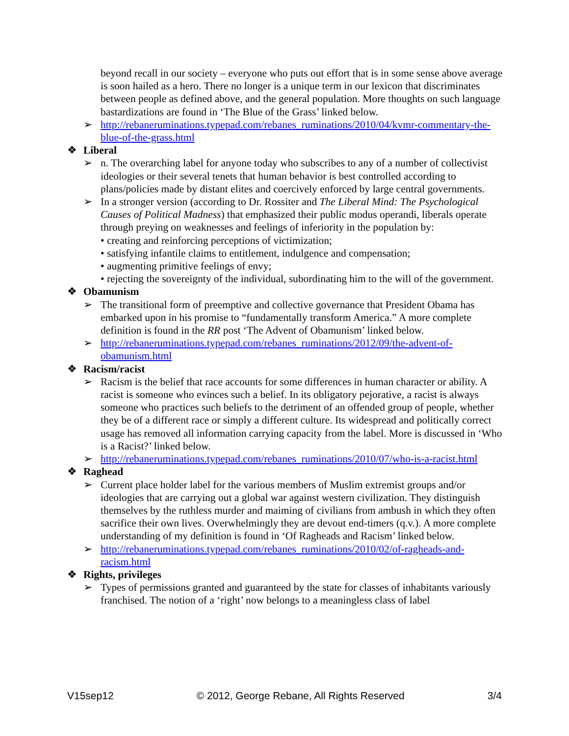beyond recall in our society – everyone who puts out effort that is in some sense above average is soon hailed as a hero. There no longer is a unique term in our lexicon that discriminates between people as defined above, and the general population. More thoughts on such language bastardizations are found in ‘The Blue of the Grass’ linked below.
➢ http://rebaneruminations.typepad.com/rebanes_ruminations/2010/04/kvmr-commentary-the-blue-of-the-grass.html
❖ Liberal
➢ n. The overarching label for anyone today who subscribes to any of a number of collectivist ideologies or their several tenets that human behavior is best controlled according to plans/policies made by distant elites and coercively enforced by large central governments.
➢ In a stronger version (according to Dr. Rossiter and The Liberal Mind: The Psychological Causes of Political Madness) that emphasized their public modus operandi, liberals operate through preying on weaknesses and feelings of inferiority in the population by:
• creating and reinforcing perceptions of victimization;
• satisfying infantile claims to entitlement, indulgence and compensation;
• augmenting primitive feelings of envy;
• rejecting the sovereignty of the individual, subordinating him to the will of the government.
❖ Obamunism
➢ The transitional form of preemptive and collective governance that President Obama has embarked upon in his promise to “fundamentally transform America.” A more complete definition is found in the RR post ‘The Advent of Obamunism’ linked below.
➢ http://rebaneruminations.typepad.com/rebanes_ruminations/2012/09/the-advent-of-obamunism.html
❖ Racism/racist
➢ Racism is the belief that race accounts for some differences in human character or ability. A racist is someone who evinces such a belief. In its obligatory pejorative, a racist is always someone who practices such beliefs to the detriment of an offended group of people, whether they be of a different race or simply a different culture. Its widespread and politically correct usage has removed all information carrying capacity from the label. More is discussed in ‘Who is a Racist?’ linked below.
➢ http://rebaneruminations.typepad.com/rebanes_ruminations/2010/07/who-is-a-racist.html
❖ Raghead
➢ Current place holder label for the various members of Muslim extremist groups and/or ideologies that are carrying out a global war against western civilization. They distinguish themselves by the ruthless murder and maiming of civilians from ambush in which they often sacrifice their own lives. Overwhelmingly they are devout end-timers (q.v.). A more complete understanding of my definition is found in ‘Of Ragheads and Racism’ linked below.
➢ http://rebaneruminations.typepad.com/rebanes_ruminations/2010/02/of-ragheads-and-racism.html
❖ Rights, privileges
➢ Types of permissions granted and guaranteed by the state for classes of inhabitants variously franchised. The notion of a ‘right’ now belongs to a meaningless class of label
V15sep12 © 2012, George Rebane, All Rights Reserved 3/4